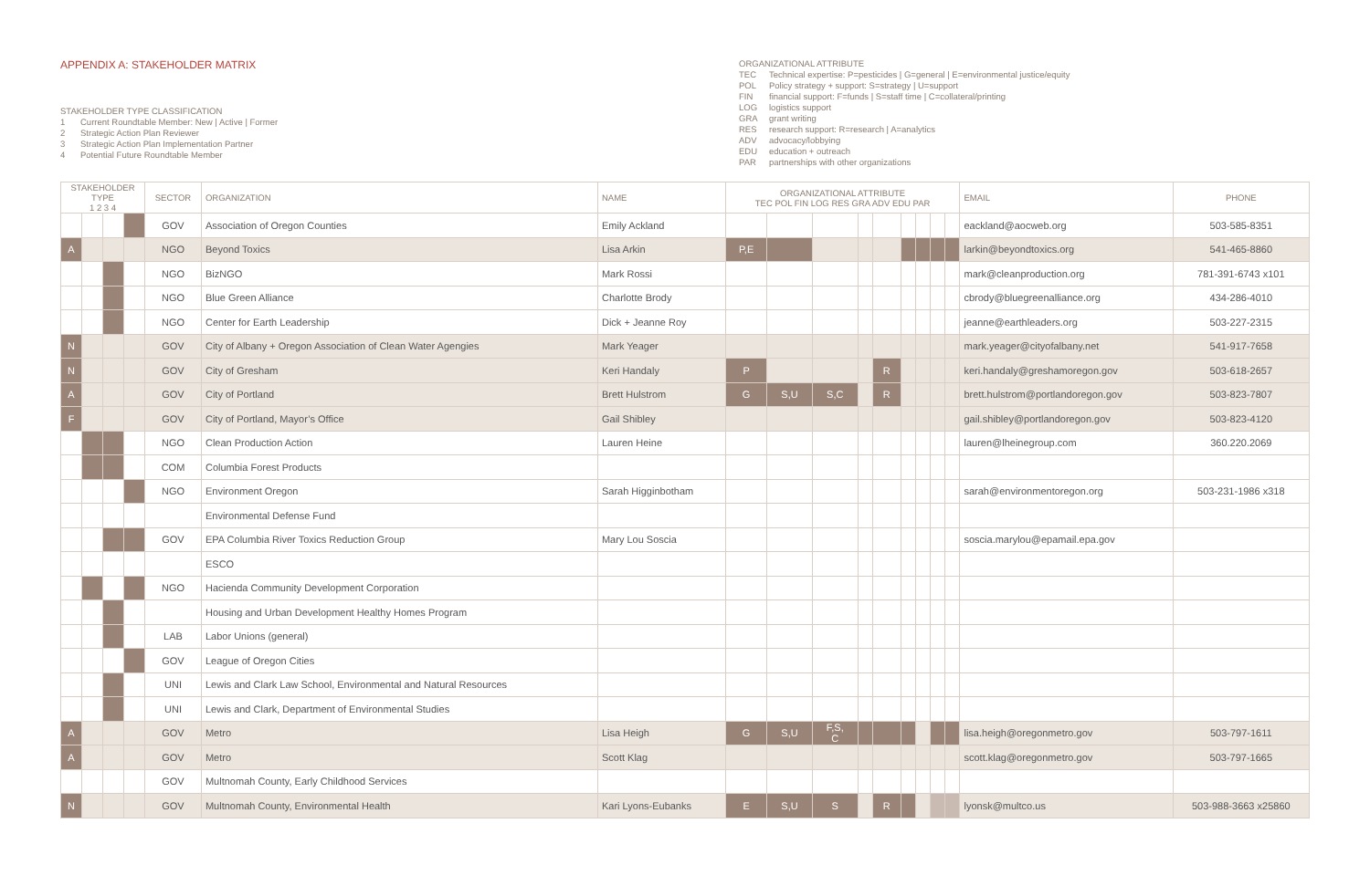APPENDIX A: STAKEHOLDER MATRIX
STAKEHOLDER TYPE CLASSIFICATION
1 Current Roundtable Member: New | Active | Former
2 Strategic Action Plan Reviewer
3 Strategic Action Plan Implementation Partner
4 Potential Future Roundtable Member
ORGANIZATIONAL ATTRIBUTE
TEC Technical expertise: P=pesticides | G=general | E=environmental justice/equity
POL Policy strategy + support: S=strategy | U=support
FIN financial support: F=funds | S=staff time | C=collateral/printing
LOG logistics support
GRA grant writing
RES research support: R=research | A=analytics
ADV advocacy/lobbying
EDU education + outreach
PAR partnerships with other organizations
| STAKEHOLDER TYPE 1 2 3 4 | | | | SECTOR | ORGANIZATION | NAME | ORGANIZATIONAL ATTRIBUTE TEC POL FIN LOG RES GRA ADV EDU PAR | | | | | | | | | EMAIL | PHONE |
| --- | --- | --- | --- | --- | --- | --- | --- | --- | --- | --- | --- | --- | --- | --- | --- | --- | --- |
| | | | | GOV | Association of Oregon Counties | Emily Ackland | | | | | | | | | | eackland@aocweb.org | 503-585-8351 |
| A | | | | NGO | Beyond Toxics | Lisa Arkin | P,E | | | | | | | | | larkin@beyondtoxics.org | 541-465-8860 |
| | | | | NGO | BizNGO | Mark Rossi | | | | | | | | | | mark@cleanproduction.org | 781-391-6743 x101 |
| | | | | NGO | Blue Green Alliance | Charlotte Brody | | | | | | | | | | cbrody@bluegreenalliance.org | 434-286-4010 |
| | | | | NGO | Center for Earth Leadership | Dick + Jeanne Roy | | | | | | | | | | jeanne@earthleaders.org | 503-227-2315 |
| N | | | | GOV | City of Albany + Oregon Association of Clean Water Agengies | Mark Yeager | | | | | | | | | | mark.yeager@cityofalbany.net | 541-917-7658 |
| N | | | | GOV | City of Gresham | Keri Handaly | P | | | | R | | | | | keri.handaly@greshamoregon.gov | 503-618-2657 |
| A | | | | GOV | City of Portland | Brett Hulstrom | G | S,U | S,C | | R | | | | | brett.hulstrom@portlandoregon.gov | 503-823-7807 |
| F | | | | GOV | City of Portland, Mayor’s Office | Gail Shibley | | | | | | | | | | gail.shibley@portlandoregon.gov | 503-823-4120 |
| | | | | NGO | Clean Production Action | Lauren Heine | | | | | | | | | | lauren@lheinegroup.com | 360.220.2069 |
| | | | | COM | Columbia Forest Products | | | | | | | | | | | | |
| | | | | NGO | Environment Oregon | Sarah Higginbotham | | | | | | | | | | sarah@environmentoregon.org | 503-231-1986 x318 |
| | | | | | Environmental Defense Fund | | | | | | | | | | | | |
| | | | | GOV | EPA Columbia River Toxics Reduction Group | Mary Lou Soscia | | | | | | | | | | soscia.marylou@epamail.epa.gov | |
| | | | | | ESCO | | | | | | | | | | | | |
| | | | | NGO | Hacienda Community Development Corporation | | | | | | | | | | | | |
| | | | | | Housing and Urban Development Healthy Homes Program | | | | | | | | | | | | |
| | | | | LAB | Labor Unions (general) | | | | | | | | | | | | |
| | | | | GOV | League of Oregon Cities | | | | | | | | | | | | |
| | | | | UNI | Lewis and Clark Law School, Environmental and Natural Resources | | | | | | | | | | | | |
| | | | | UNI | Lewis and Clark, Department of Environmental Studies | | | | | | | | | | | | |
| A | | | | GOV | Metro | Lisa Heigh | G | S,U | F,S, C | | | | | | | lisa.heigh@oregonmetro.gov | 503-797-1611 |
| A | | | | GOV | Metro | Scott Klag | | | | | | | | | | scott.klag@oregonmetro.gov | 503-797-1665 |
| | | | | GOV | Multnomah County, Early Childhood Services | | | | | | | | | | | | |
| N | | | | GOV | Multnomah County, Environmental Health | Kari Lyons-Eubanks | E | S,U | S | | R | | | | | lyonsk@multco.us | 503-988-3663 x25860 |